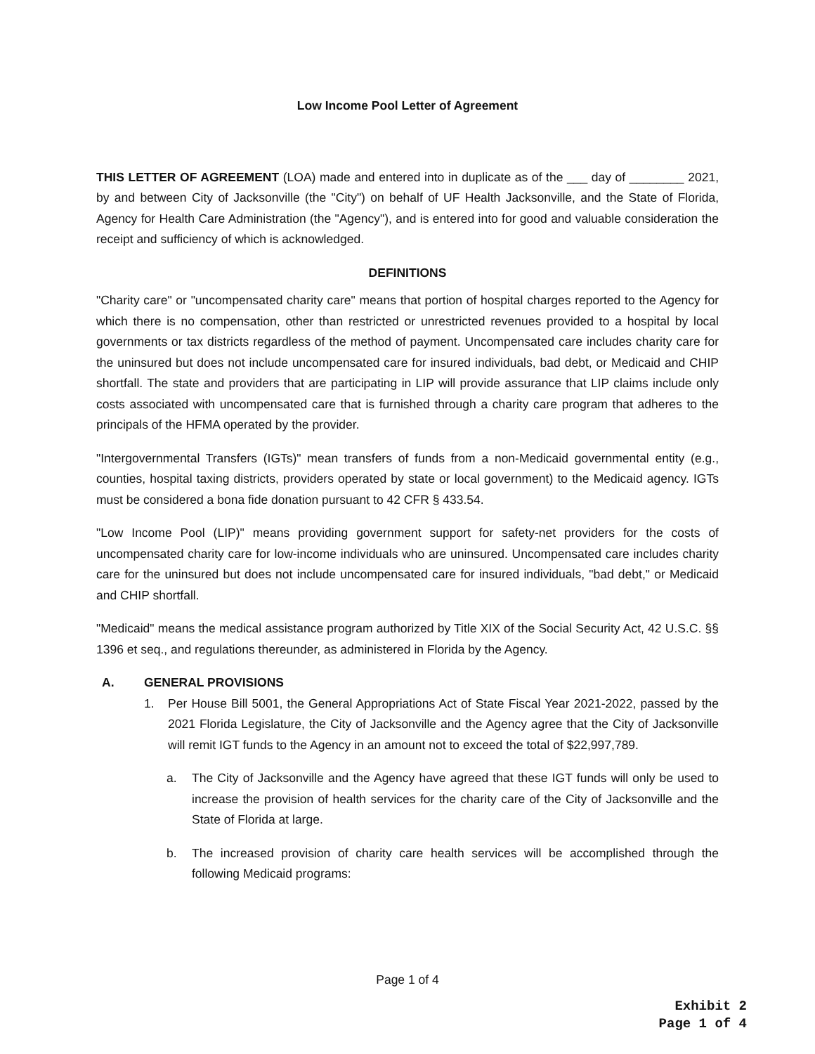Low Income Pool Letter of Agreement
THIS LETTER OF AGREEMENT (LOA) made and entered into in duplicate as of the ___ day of ________ 2021, by and between City of Jacksonville (the "City") on behalf of UF Health Jacksonville, and the State of Florida, Agency for Health Care Administration (the "Agency"), and is entered into for good and valuable consideration the receipt and sufficiency of which is acknowledged.
DEFINITIONS
"Charity care" or "uncompensated charity care" means that portion of hospital charges reported to the Agency for which there is no compensation, other than restricted or unrestricted revenues provided to a hospital by local governments or tax districts regardless of the method of payment. Uncompensated care includes charity care for the uninsured but does not include uncompensated care for insured individuals, bad debt, or Medicaid and CHIP shortfall. The state and providers that are participating in LIP will provide assurance that LIP claims include only costs associated with uncompensated care that is furnished through a charity care program that adheres to the principals of the HFMA operated by the provider.
"Intergovernmental Transfers (IGTs)" mean transfers of funds from a non-Medicaid governmental entity (e.g., counties, hospital taxing districts, providers operated by state or local government) to the Medicaid agency. IGTs must be considered a bona fide donation pursuant to 42 CFR § 433.54.
"Low Income Pool (LIP)" means providing government support for safety-net providers for the costs of uncompensated charity care for low-income individuals who are uninsured. Uncompensated care includes charity care for the uninsured but does not include uncompensated care for insured individuals, "bad debt," or Medicaid and CHIP shortfall.
"Medicaid" means the medical assistance program authorized by Title XIX of the Social Security Act, 42 U.S.C. §§ 1396 et seq., and regulations thereunder, as administered in Florida by the Agency.
A. GENERAL PROVISIONS
1. Per House Bill 5001, the General Appropriations Act of State Fiscal Year 2021-2022, passed by the 2021 Florida Legislature, the City of Jacksonville and the Agency agree that the City of Jacksonville will remit IGT funds to the Agency in an amount not to exceed the total of $22,997,789.
a. The City of Jacksonville and the Agency have agreed that these IGT funds will only be used to increase the provision of health services for the charity care of the City of Jacksonville and the State of Florida at large.
b. The increased provision of charity care health services will be accomplished through the following Medicaid programs:
Page 1 of 4
Exhibit 2
Page 1 of 4